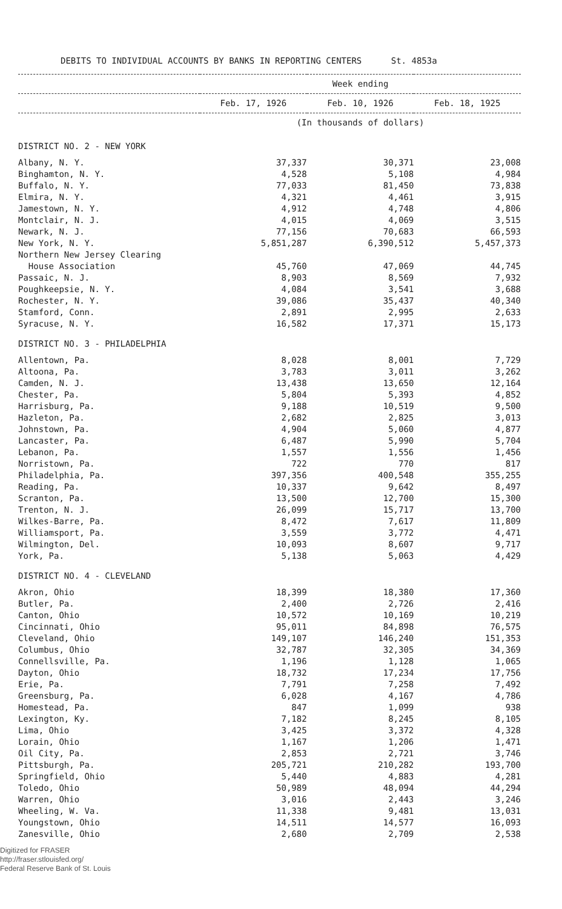DEBITS TO INDIVIDUAL ACCOUNTS BY BANKS IN REPORTING CENTERS St. 4853a
| | Week ending | | |
| --- | --- | --- | --- |
| | Feb. 17, 1926 | Feb. 10, 1926 | Feb. 18, 1925 |
| | (In thousands of dollars) | | |
| DISTRICT NO. 2 - NEW YORK | | | |
| Albany, N. Y. | 37,337 | 30,371 | 23,008 |
| Binghamton, N. Y. | 4,528 | 5,108 | 4,984 |
| Buffalo, N. Y. | 77,033 | 81,450 | 73,838 |
| Elmira, N. Y. | 4,321 | 4,461 | 3,915 |
| Jamestown, N. Y. | 4,912 | 4,748 | 4,806 |
| Montclair, N. J. | 4,015 | 4,069 | 3,515 |
| Newark, N. J. | 77,156 | 70,683 | 66,593 |
| New York, N. Y. | 5,851,287 | 6,390,512 | 5,457,373 |
| Northern New Jersey Clearing House Association | 45,760 | 47,069 | 44,745 |
| Passaic, N. J. | 8,903 | 8,569 | 7,932 |
| Poughkeepsie, N. Y. | 4,084 | 3,541 | 3,688 |
| Rochester, N. Y. | 39,086 | 35,437 | 40,340 |
| Stamford, Conn. | 2,891 | 2,995 | 2,633 |
| Syracuse, N. Y. | 16,582 | 17,371 | 15,173 |
| DISTRICT NO. 3 - PHILADELPHIA | | | |
| Allentown, Pa. | 8,028 | 8,001 | 7,729 |
| Altoona, Pa. | 3,783 | 3,011 | 3,262 |
| Camden, N. J. | 13,438 | 13,650 | 12,164 |
| Chester, Pa. | 5,804 | 5,393 | 4,852 |
| Harrisburg, Pa. | 9,188 | 10,519 | 9,500 |
| Hazleton, Pa. | 2,682 | 2,825 | 3,013 |
| Johnstown, Pa. | 4,904 | 5,060 | 4,877 |
| Lancaster, Pa. | 6,487 | 5,990 | 5,704 |
| Lebanon, Pa. | 1,557 | 1,556 | 1,456 |
| Norristown, Pa. | 722 | 770 | 817 |
| Philadelphia, Pa. | 397,356 | 400,548 | 355,255 |
| Reading, Pa. | 10,337 | 9,642 | 8,497 |
| Scranton, Pa. | 13,500 | 12,700 | 15,300 |
| Trenton, N. J. | 26,099 | 15,717 | 13,700 |
| Wilkes-Barre, Pa. | 8,472 | 7,617 | 11,809 |
| Williamsport, Pa. | 3,559 | 3,772 | 4,471 |
| Wilmington, Del. | 10,093 | 8,607 | 9,717 |
| York, Pa. | 5,138 | 5,063 | 4,429 |
| DISTRICT NO. 4 - CLEVELAND | | | |
| Akron, Ohio | 18,399 | 18,380 | 17,360 |
| Butler, Pa. | 2,400 | 2,726 | 2,416 |
| Canton, Ohio | 10,572 | 10,169 | 10,219 |
| Cincinnati, Ohio | 95,011 | 84,898 | 76,575 |
| Cleveland, Ohio | 149,107 | 146,240 | 151,353 |
| Columbus, Ohio | 32,787 | 32,305 | 34,369 |
| Connellsville, Pa. | 1,196 | 1,128 | 1,065 |
| Dayton, Ohio | 18,732 | 17,234 | 17,756 |
| Erie, Pa. | 7,791 | 7,258 | 7,492 |
| Greensburg, Pa. | 6,028 | 4,167 | 4,786 |
| Homestead, Pa. | 847 | 1,099 | 938 |
| Lexington, Ky. | 7,182 | 8,245 | 8,105 |
| Lima, Ohio | 3,425 | 3,372 | 4,328 |
| Lorain, Ohio | 1,167 | 1,206 | 1,471 |
| Oil City, Pa. | 2,853 | 2,721 | 3,746 |
| Pittsburgh, Pa. | 205,721 | 210,282 | 193,700 |
| Springfield, Ohio | 5,440 | 4,883 | 4,281 |
| Toledo, Ohio | 50,989 | 48,094 | 44,294 |
| Warren, Ohio | 3,016 | 2,443 | 3,246 |
| Wheeling, W. Va. | 11,338 | 9,481 | 13,031 |
| Youngstown, Ohio | 14,511 | 14,577 | 16,093 |
| Zanesville, Ohio | 2,680 | 2,709 | 2,538 |
Digitized for FRASER
http://fraser.stlouisfed.org/
Federal Reserve Bank of St. Louis